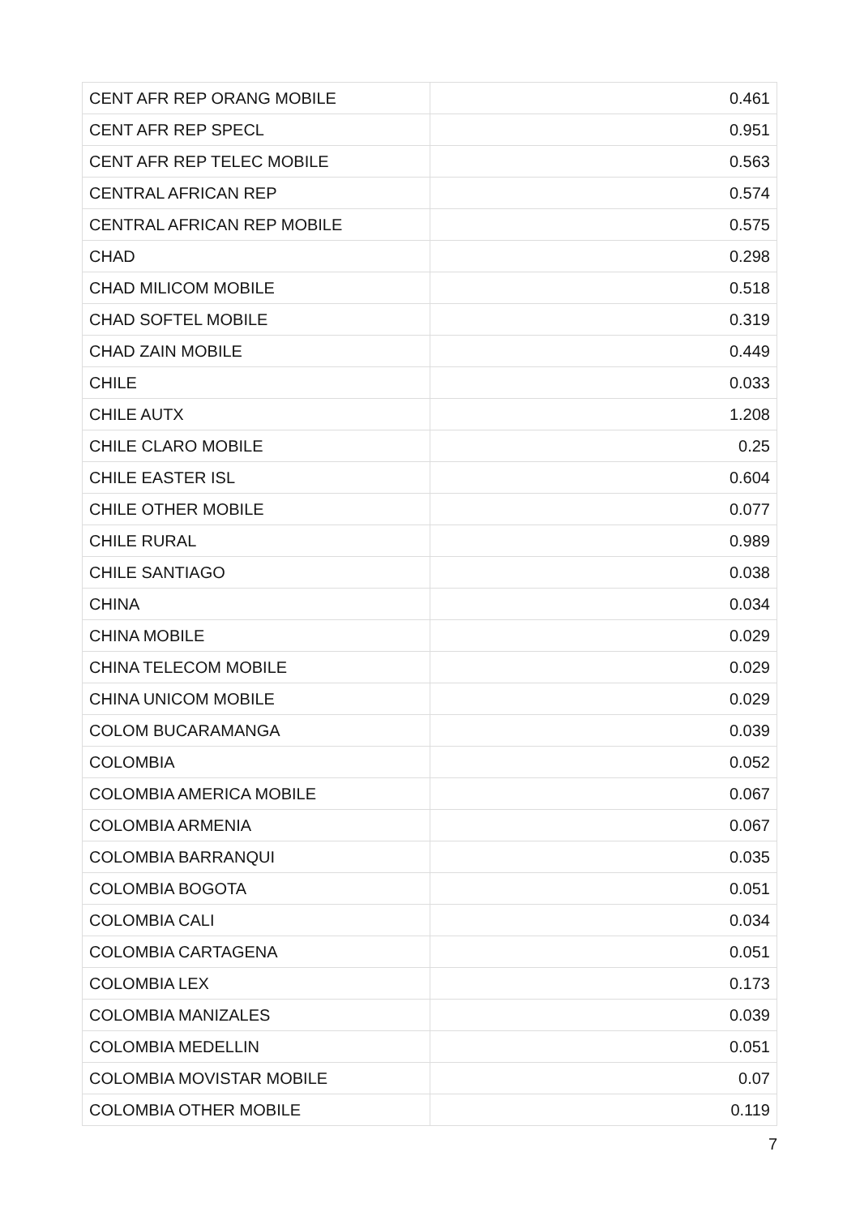| CENT AFR REP ORANG MOBILE | 0.461 |
| CENT AFR REP SPECL | 0.951 |
| CENT AFR REP TELEC MOBILE | 0.563 |
| CENTRAL AFRICAN REP | 0.574 |
| CENTRAL AFRICAN REP MOBILE | 0.575 |
| CHAD | 0.298 |
| CHAD MILICOM MOBILE | 0.518 |
| CHAD SOFTEL MOBILE | 0.319 |
| CHAD ZAIN MOBILE | 0.449 |
| CHILE | 0.033 |
| CHILE AUTX | 1.208 |
| CHILE CLARO MOBILE | 0.25 |
| CHILE EASTER ISL | 0.604 |
| CHILE OTHER MOBILE | 0.077 |
| CHILE RURAL | 0.989 |
| CHILE SANTIAGO | 0.038 |
| CHINA | 0.034 |
| CHINA MOBILE | 0.029 |
| CHINA TELECOM MOBILE | 0.029 |
| CHINA UNICOM MOBILE | 0.029 |
| COLOM BUCARAMANGA | 0.039 |
| COLOMBIA | 0.052 |
| COLOMBIA AMERICA MOBILE | 0.067 |
| COLOMBIA ARMENIA | 0.067 |
| COLOMBIA BARRANQUI | 0.035 |
| COLOMBIA BOGOTA | 0.051 |
| COLOMBIA CALI | 0.034 |
| COLOMBIA CARTAGENA | 0.051 |
| COLOMBIA LEX | 0.173 |
| COLOMBIA MANIZALES | 0.039 |
| COLOMBIA MEDELLIN | 0.051 |
| COLOMBIA MOVISTAR MOBILE | 0.07 |
| COLOMBIA OTHER MOBILE | 0.119 |
7